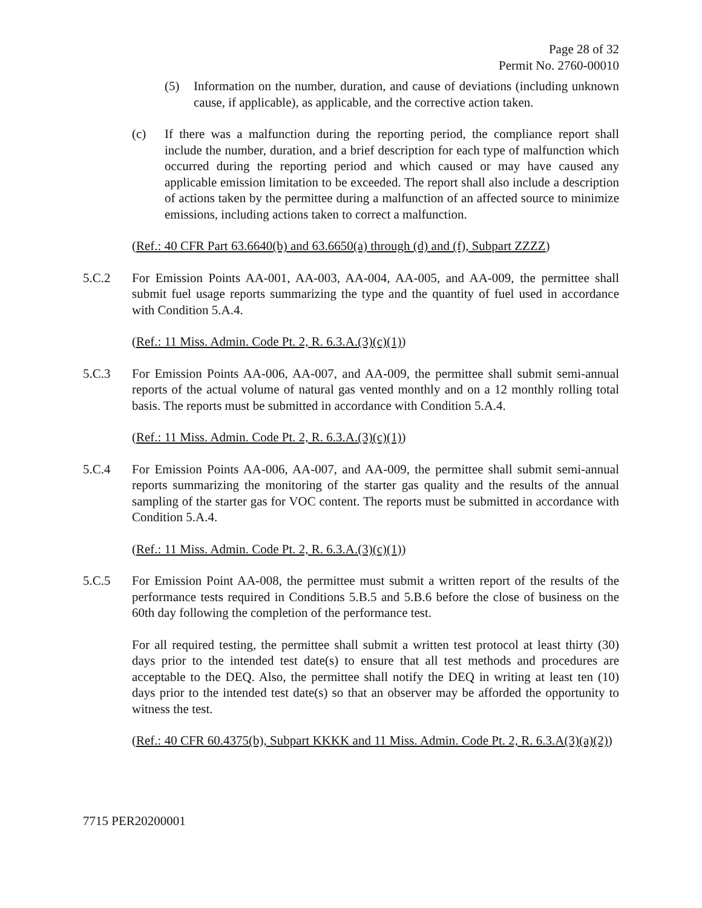Page 28 of 32
Permit No. 2760-00010
(5) Information on the number, duration, and cause of deviations (including unknown cause, if applicable), as applicable, and the corrective action taken.
(c) If there was a malfunction during the reporting period, the compliance report shall include the number, duration, and a brief description for each type of malfunction which occurred during the reporting period and which caused or may have caused any applicable emission limitation to be exceeded. The report shall also include a description of actions taken by the permittee during a malfunction of an affected source to minimize emissions, including actions taken to correct a malfunction.
(Ref.: 40 CFR Part 63.6640(b) and 63.6650(a) through (d) and (f), Subpart ZZZZ)
5.C.2 For Emission Points AA-001, AA-003, AA-004, AA-005, and AA-009, the permittee shall submit fuel usage reports summarizing the type and the quantity of fuel used in accordance with Condition 5.A.4.
(Ref.: 11 Miss. Admin. Code Pt. 2, R. 6.3.A.(3)(c)(1))
5.C.3 For Emission Points AA-006, AA-007, and AA-009, the permittee shall submit semi-annual reports of the actual volume of natural gas vented monthly and on a 12 monthly rolling total basis. The reports must be submitted in accordance with Condition 5.A.4.
(Ref.: 11 Miss. Admin. Code Pt. 2, R. 6.3.A.(3)(c)(1))
5.C.4 For Emission Points AA-006, AA-007, and AA-009, the permittee shall submit semi-annual reports summarizing the monitoring of the starter gas quality and the results of the annual sampling of the starter gas for VOC content. The reports must be submitted in accordance with Condition 5.A.4.
(Ref.: 11 Miss. Admin. Code Pt. 2, R. 6.3.A.(3)(c)(1))
5.C.5 For Emission Point AA-008, the permittee must submit a written report of the results of the performance tests required in Conditions 5.B.5 and 5.B.6 before the close of business on the 60th day following the completion of the performance test.
For all required testing, the permittee shall submit a written test protocol at least thirty (30) days prior to the intended test date(s) to ensure that all test methods and procedures are acceptable to the DEQ. Also, the permittee shall notify the DEQ in writing at least ten (10) days prior to the intended test date(s) so that an observer may be afforded the opportunity to witness the test.
(Ref.: 40 CFR 60.4375(b), Subpart KKKK and 11 Miss. Admin. Code Pt. 2, R. 6.3.A(3)(a)(2))
7715 PER20200001